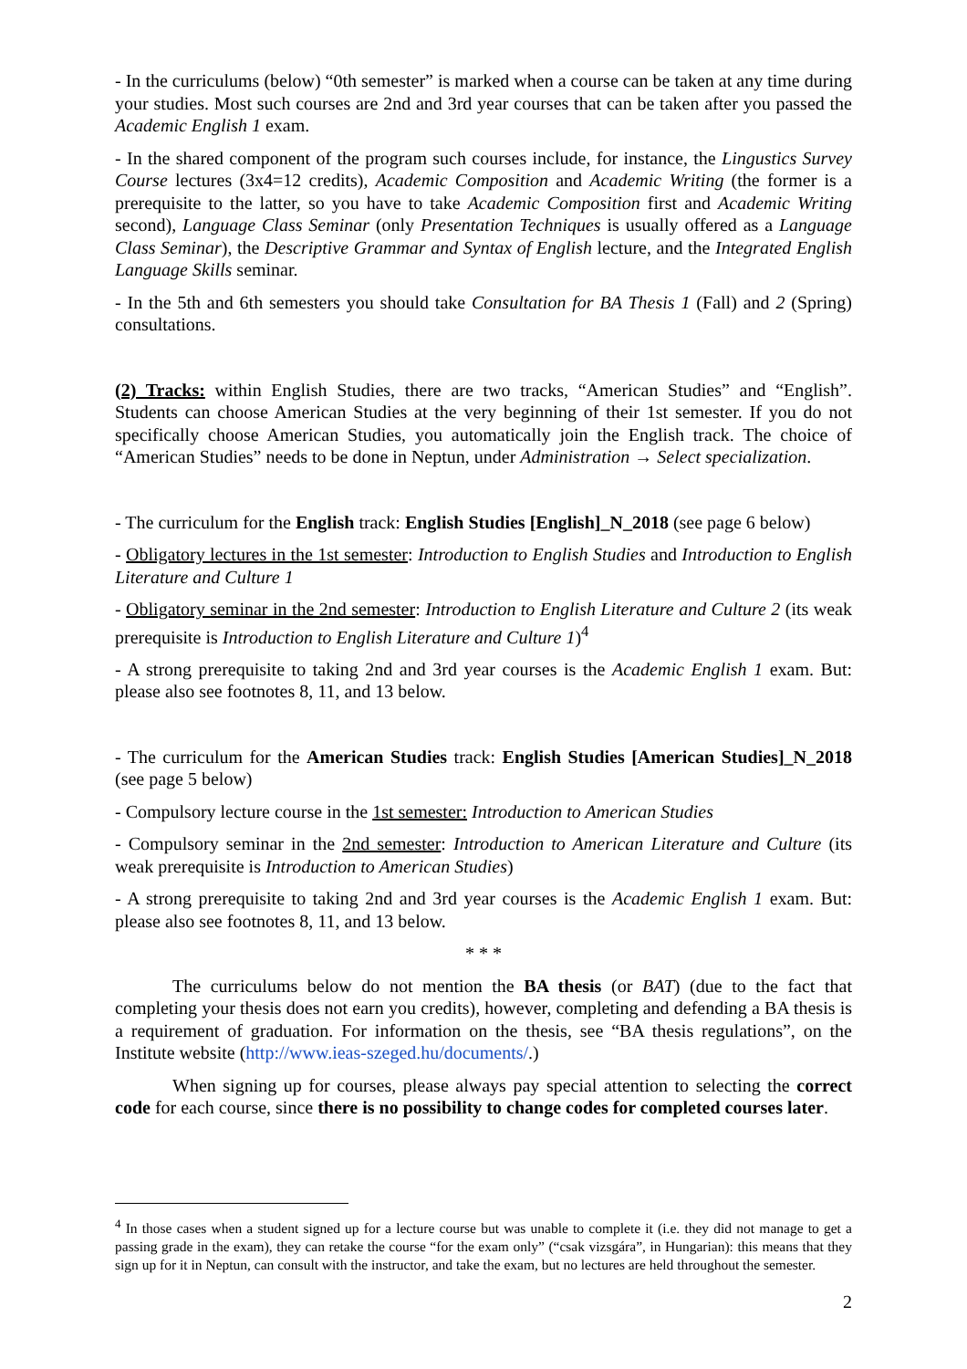- In the curriculums (below) “0th semester” is marked when a course can be taken at any time during your studies. Most such courses are 2nd and 3rd year courses that can be taken after you passed the Academic English 1 exam.
- In the shared component of the program such courses include, for instance, the Lingustics Survey Course lectures (3x4=12 credits), Academic Composition and Academic Writing (the former is a prerequisite to the latter, so you have to take Academic Composition first and Academic Writing second), Language Class Seminar (only Presentation Techniques is usually offered as a Language Class Seminar), the Descriptive Grammar and Syntax of English lecture, and the Integrated English Language Skills seminar.
- In the 5th and 6th semesters you should take Consultation for BA Thesis 1 (Fall) and 2 (Spring) consultations.
(2) Tracks: within English Studies, there are two tracks, “American Studies” and “English”. Students can choose American Studies at the very beginning of their 1st semester. If you do not specifically choose American Studies, you automatically join the English track. The choice of “American Studies” needs to be done in Neptun, under Administration → Select specialization.
- The curriculum for the English track: English Studies [English]_N_2018 (see page 6 below)
- Obligatory lectures in the 1st semester: Introduction to English Studies and Introduction to English Literature and Culture 1
- Obligatory seminar in the 2nd semester: Introduction to English Literature and Culture 2 (its weak prerequisite is Introduction to English Literature and Culture 1)<sup>4</sup>
- A strong prerequisite to taking 2nd and 3rd year courses is the Academic English 1 exam. But: please also see footnotes 8, 11, and 13 below.
- The curriculum for the American Studies track: English Studies [American Studies]_N_2018 (see page 5 below)
- Compulsory lecture course in the 1st semester: Introduction to American Studies
- Compulsory seminar in the 2nd semester: Introduction to American Literature and Culture (its weak prerequisite is Introduction to American Studies)
- A strong prerequisite to taking 2nd and 3rd year courses is the Academic English 1 exam. But: please also see footnotes 8, 11, and 13 below.
* * *
The curriculums below do not mention the BA thesis (or BAT) (due to the fact that completing your thesis does not earn you credits), however, completing and defending a BA thesis is a requirement of graduation. For information on the thesis, see “BA thesis regulations”, on the Institute website (http://www.ieas-szeged.hu/documents/.)
When signing up for courses, please always pay special attention to selecting the correct code for each course, since there is no possibility to change codes for completed courses later.
<sup>4</sup> In those cases when a student signed up for a lecture course but was unable to complete it (i.e. they did not manage to get a passing grade in the exam), they can retake the course “for the exam only” (“csak vizsgára”, in Hungarian): this means that they sign up for it in Neptun, can consult with the instructor, and take the exam, but no lectures are held throughout the semester.
2